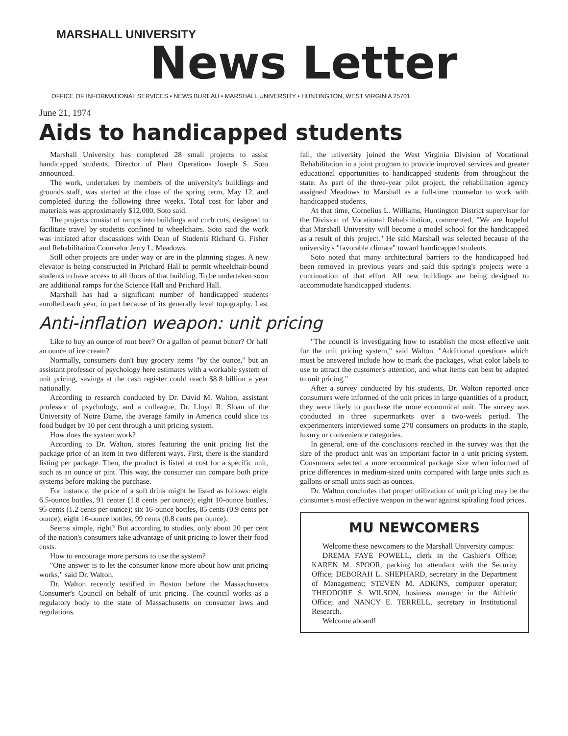MARSHALL UNIVERSITY
News Letter
OFFICE OF INFORMATIONAL SERVICES • NEWS BUREAU • MARSHALL UNIVERSITY • HUNTINGTON, WEST VIRGINIA 25701
June 21, 1974
Aids to handicapped students
Marshall University has completed 28 small projects to assist handicapped students, Director of Plant Operations Joseph S. Soto announced.
The work, undertaken by members of the university's buildings and grounds staff, was started at the close of the spring term, May 12, and completed during the following three weeks. Total cost for labor and materials was approximately $12,000, Soto said.
The projects consist of ramps into buildings and curb cuts, designed to facilitate travel by students confined to wheelchairs. Soto said the work was initiated after discussions with Dean of Students Richard G. Fisher and Rehabilitation Counselor Jerry L. Meadows.
Still other projects are under way or are in the planning stages. A new elevator is being constructed in Prichard Hall to permit wheelchair-bound students to have access to all floors of that building. To be undertaken soon are additional ramps for the Science Hall and Prichard Hall.
Marshall has had a significant number of handicapped students enrolled each year, in part because of its generally level topography. Last fall, the university joined the West Virginia Division of Vocational Rehabilitation in a joint program to provide improved services and greater educational opportunities to handicapped students from throughout the state. As part of the three-year pilot project, the rehabilitation agency assigned Meadows to Marshall as a full-time counselor to work with handicapped students.
At that time, Cornelius L. Williams, Huntington District supervisor for the Division of Vocational Rehabilitation, commented, "We are hopeful that Marshall University will become a model school for the handicapped as a result of this project." He said Marshall was selected because of the university's "favorable climate" toward handicapped students.
Soto noted that many architectural barriers to the handicapped had been removed in previous years and said this spring's projects were a continuation of that effort. All new buildings are being designed to accommodate handicapped students.
Anti-inflation weapon: unit pricing
Like to buy an ounce of root beer? Or a gallon of peanut butter? Or half an ounce of ice cream?
Normally, consumers don't buy grocery items "by the ounce," but an assistant professor of psychology here estimates with a workable system of unit pricing, savings at the cash register could reach $8.8 billion a year nationally.
According to research conducted by Dr. David M. Walton, assistant professor of psychology, and a colleague, Dr. Lloyd R. Sloan of the University of Notre Dame, the average family in America could slice its food budget by 10 per cent through a unit pricing system.
How does the system work?
According to Dr. Walton, stores featuring the unit pricing list the package price of an item in two different ways. First, there is the standard listing per package. Then, the product is listed at cost for a specific unit, such as an ounce or pint. This way, the consumer can compare both price systems before making the purchase.
For instance, the price of a soft drink might be listed as follows: eight 6.5-ounce bottles, 91 center (1.8 cents per ounce); eight 10-ounce bottles, 95 cents (1.2 cents per ounce); six 16-ounce bottles, 85 cents (0.9 cents per ounce); eight 16-ounce bottles, 99 cents (0.8 cents per ounce).
Seems simple, right? But according to studies, only about 20 per cent of the nation's consumers take advantage of unit pricing to lower their food costs.
How to encourage more persons to use the system?
"One answer is to let the consumer know more about how unit pricing works," said Dr. Walton.
Dr. Walton recently testified in Boston before the Massachusetts Consumer's Council on behalf of unit pricing. The council works as a regulatory body to the state of Massachusetts on consumer laws and regulations.
"The council is investigating how to establish the most effective unit for the unit pricing system," said Walton. "Additional questions which must be answered include how to mark the packages, what color labels to use to attract the customer's attention, and what items can best be adapted to unit pricing."
After a survey conducted by his students, Dr. Walton reported once consumers were informed of the unit prices in large quantities of a product, they were likely to purchase the more economical unit. The survey was conducted in three supermarkets over a two-week period. The experimenters interviewed some 270 consumers on products in the staple, luxury or convenience categories.
In general, one of the conclusions reached in the survey was that the size of the product unit was an important factor in a unit pricing system. Consumers selected a more economical package size when informed of price differences in medium-sized units compared with large units such as gallons or small units such as ounces.
Dr. Walton concludes that proper utilization of unit pricing may be the consumer's most effective weapon in the war against spiraling food prices.
MU NEWCOMERS
Welcome these newcomers to the Marshall University campus:
DREMA FAYE POWELL, clerk in the Cashier's Office; KAREN M. SPOOR, parking lot attendant with the Security Office; DEBORAH L. SHEPHARD, secretary in the Department of Management; STEVEN M. ADKINS, computer operator; THEODORE S. WILSON, business manager in the Athletic Office; and NANCY E. TERRELL, secretary in Institutional Research.
Welcome aboard!